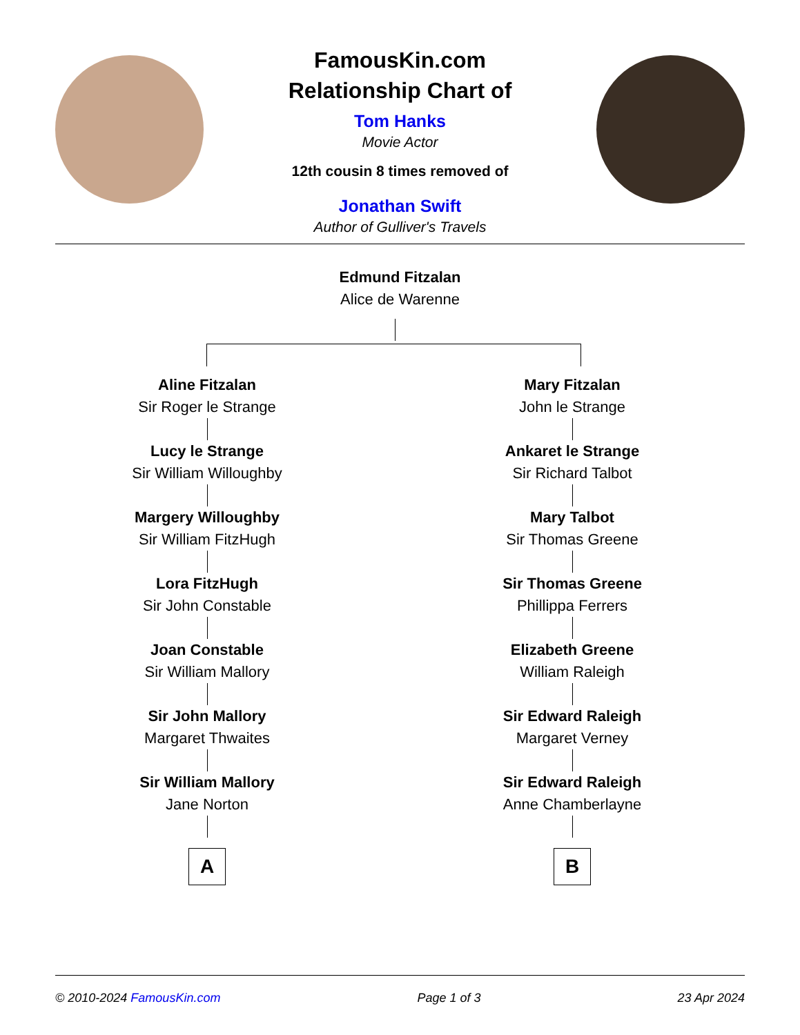FamousKin.com
Relationship Chart of
Tom Hanks
Movie Actor
12th cousin 8 times removed of
Jonathan Swift
Author of Gulliver's Travels
Edmund Fitzalan
Alice de Warenne
Aline Fitzalan
Sir Roger le Strange
Lucy le Strange
Sir William Willoughby
Margery Willoughby
Sir William FitzHugh
Lora FitzHugh
Sir John Constable
Joan Constable
Sir William Mallory
Sir John Mallory
Margaret Thwaites
Sir William Mallory
Jane Norton
A
Mary Fitzalan
John le Strange
Ankaret le Strange
Sir Richard Talbot
Mary Talbot
Sir Thomas Greene
Sir Thomas Greene
Phillippa Ferrers
Elizabeth Greene
William Raleigh
Sir Edward Raleigh
Margaret Verney
Sir Edward Raleigh
Anne Chamberlayne
B
© 2010-2024 FamousKin.com Page 1 of 3 23 Apr 2024